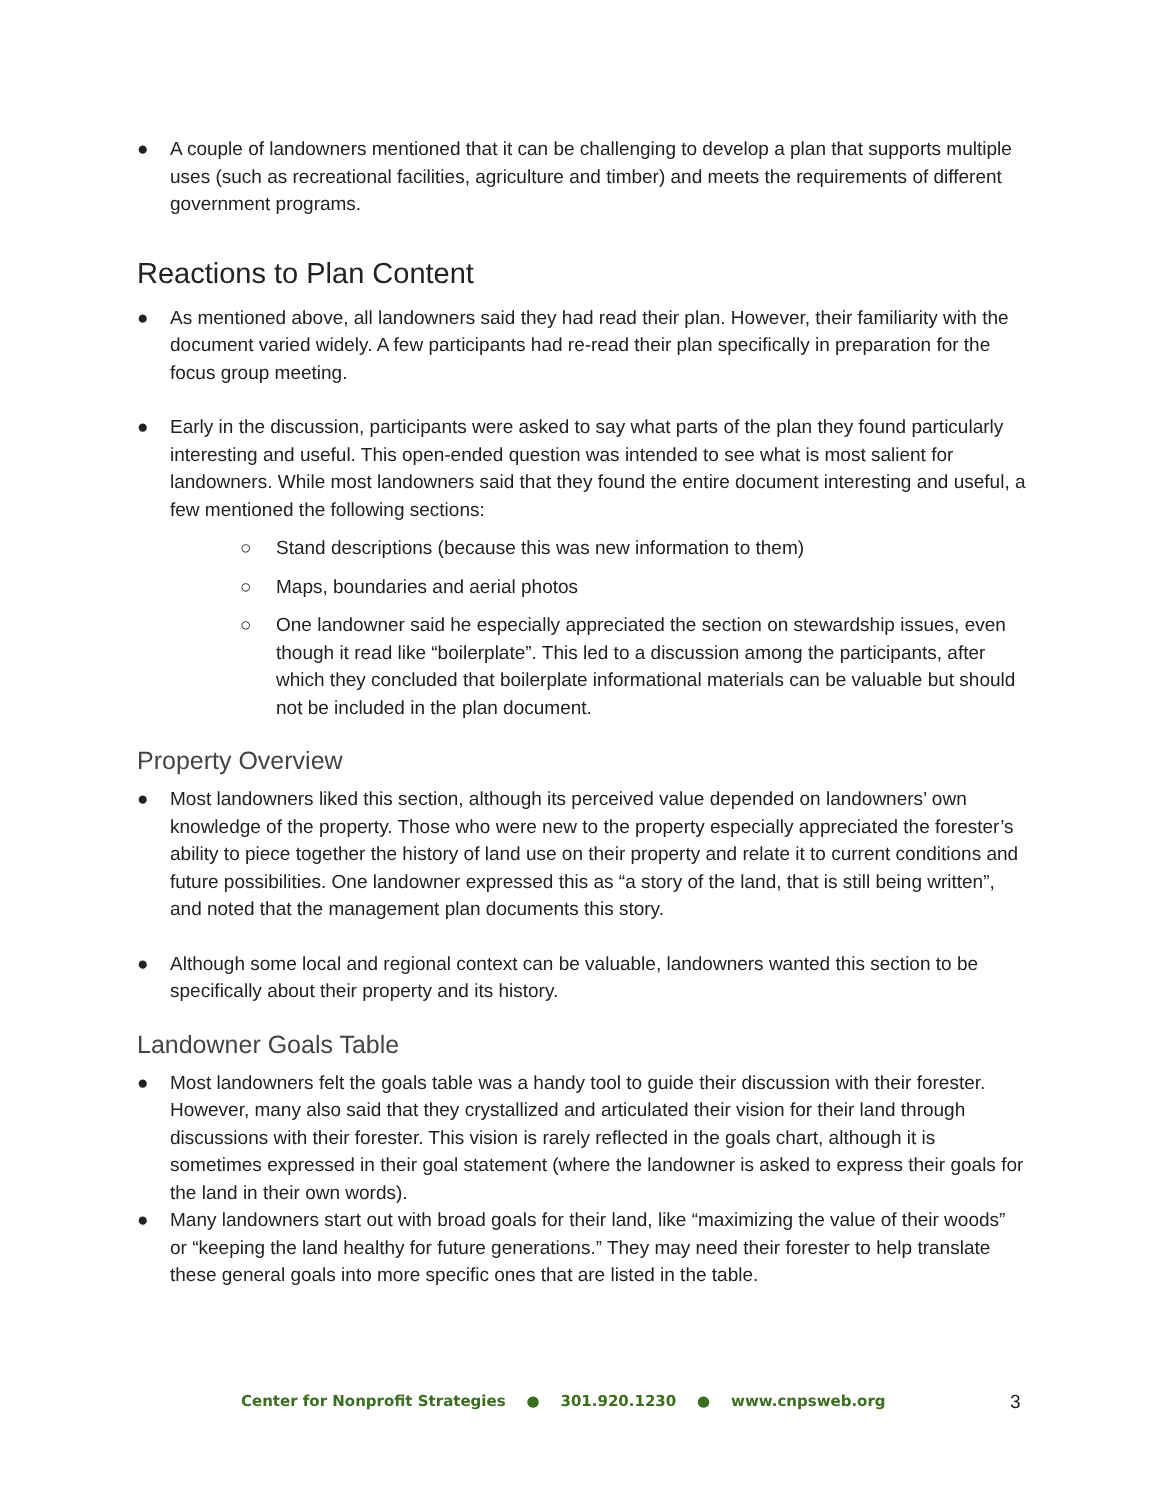● A couple of landowners mentioned that it can be challenging to develop a plan that supports multiple uses (such as recreational facilities, agriculture and timber) and meets the requirements of different government programs.
Reactions to Plan Content
● As mentioned above, all landowners said they had read their plan. However, their familiarity with the document varied widely. A few participants had re-read their plan specifically in preparation for the focus group meeting.
● Early in the discussion, participants were asked to say what parts of the plan they found particularly interesting and useful. This open-ended question was intended to see what is most salient for landowners. While most landowners said that they found the entire document interesting and useful, a few mentioned the following sections:
○ Stand descriptions (because this was new information to them)
○ Maps, boundaries and aerial photos
○ One landowner said he especially appreciated the section on stewardship issues, even though it read like “boilerplate”. This led to a discussion among the participants, after which they concluded that boilerplate informational materials can be valuable but should not be included in the plan document.
Property Overview
● Most landowners liked this section, although its perceived value depended on landowners’ own knowledge of the property. Those who were new to the property especially appreciated the forester’s ability to piece together the history of land use on their property and relate it to current conditions and future possibilities. One landowner expressed this as “a story of the land, that is still being written”, and noted that the management plan documents this story.
● Although some local and regional context can be valuable, landowners wanted this section to be specifically about their property and its history.
Landowner Goals Table
● Most landowners felt the goals table was a handy tool to guide their discussion with their forester. However, many also said that they crystallized and articulated their vision for their land through discussions with their forester. This vision is rarely reflected in the goals chart, although it is sometimes expressed in their goal statement (where the landowner is asked to express their goals for the land in their own words).
● Many landowners start out with broad goals for their land, like “maximizing the value of their woods” or “keeping the land healthy for future generations.” They may need their forester to help translate these general goals into more specific ones that are listed in the table.
Center for Nonprofit Strategies ● 301.920.1230 ● www.cnpsweb.org 3